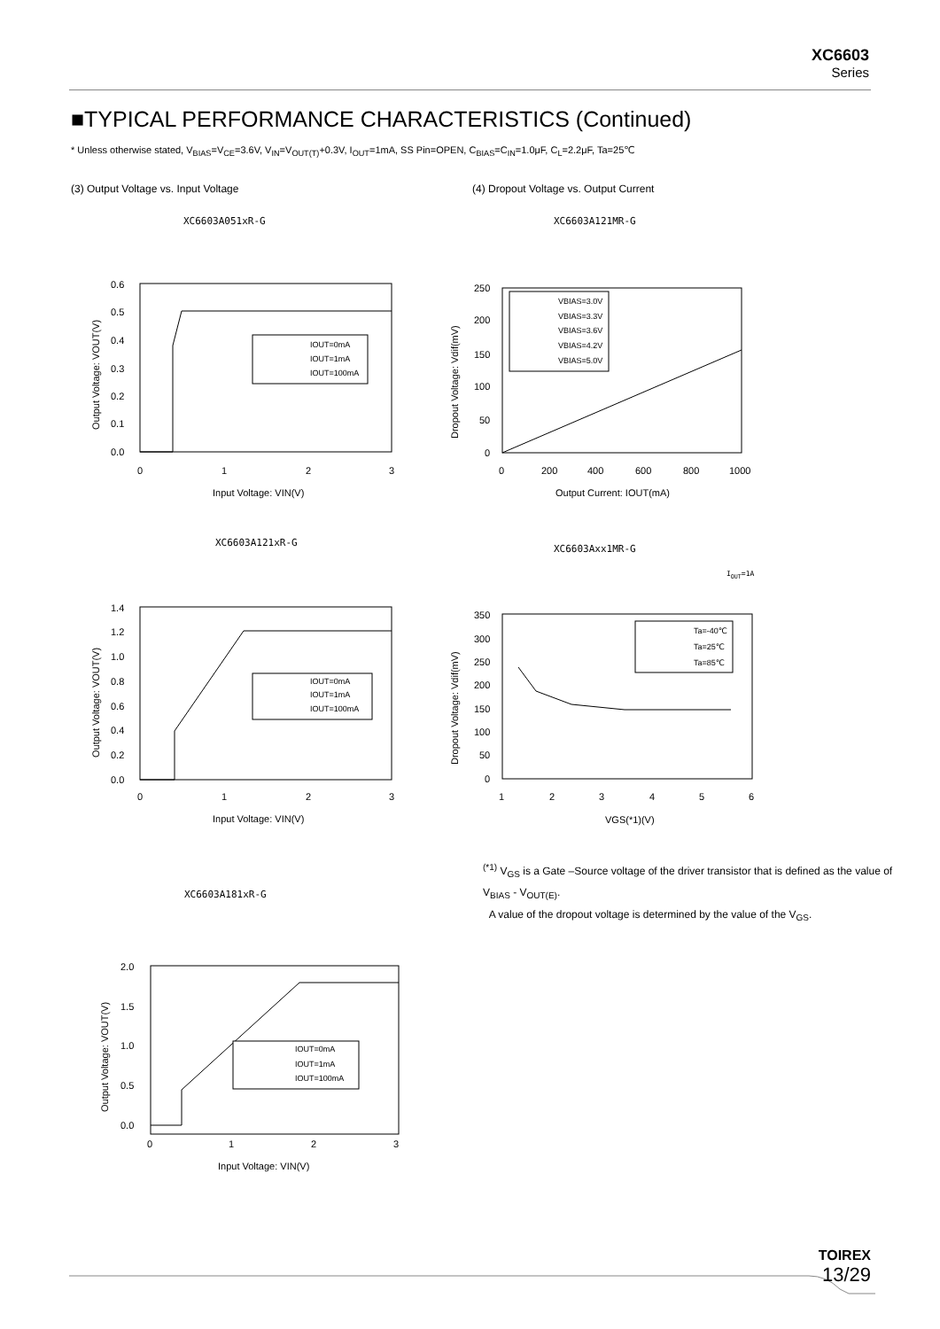XC6603
Series
■TYPICAL PERFORMANCE CHARACTERISTICS (Continued)
* Unless otherwise stated, V<sub>BIAS</sub>=V<sub>CE</sub>=3.6V, V<sub>IN</sub>=V<sub>OUT(T)</sub>+0.3V, I<sub>OUT</sub>=1mA, SS Pin=OPEN, C<sub>BIAS</sub>=C<sub>IN</sub>=1.0μF, C<sub>L</sub>=2.2μF, Ta=25℃
(3) Output Voltage vs. Input Voltage
(4) Dropout Voltage vs. Output Current
XC6603A051xR-G XC6603A121MR-G
IOUT=0mA
IOUT=1mA
IOUT=100mA
0.6
0.5
0.4
0.3
0.2
0.1
0.0
0
1
2
3
Input Voltage: VIN(V)
Output Voltage: VOUT(V)
VBIAS=3.0V
VBIAS=3.3V
VBIAS=3.6V
VBIAS=4.2V
VBIAS=5.0V
250
200
150
100
50
0
0
200
400
600
800
1000
Output Current: IOUT(mA)
Dropout Voltage: Vdif(mV)
XC6603A121xR-G
XC6603Axx1MR-G
I<sub>OUT</sub>=1A
IOUT=0mA
IOUT=1mA
IOUT=100mA
1.4
1.2
1.0
0.8
0.6
0.4
0.2
0.0
0
1
2
3
Input Voltage: VIN(V)
Output Voltage: VOUT(V)
Ta=-40℃
Ta=25℃
Ta=85℃
350
300
250
200
150
100
50
0
1
2
3
4
5
6
VGS(*1)(V)
Dropout Voltage: Vdif(mV)
<sup>(*1)</sup> V<sub>GS</sub> is a Gate –Source voltage of the driver transistor that is defined as the value of V<sub>BIAS</sub> - V<sub>OUT(E)</sub>.
A value of the dropout voltage is determined by the value of the V<sub>GS</sub>.
XC6603A181xR-G
IOUT=0mA
IOUT=1mA
IOUT=100mA
2.0
1.5
1.0
0.5
0.0
0
1
2
3
Input Voltage: VIN(V)
Output Voltage: VOUT(V)
TOIREX
13/29